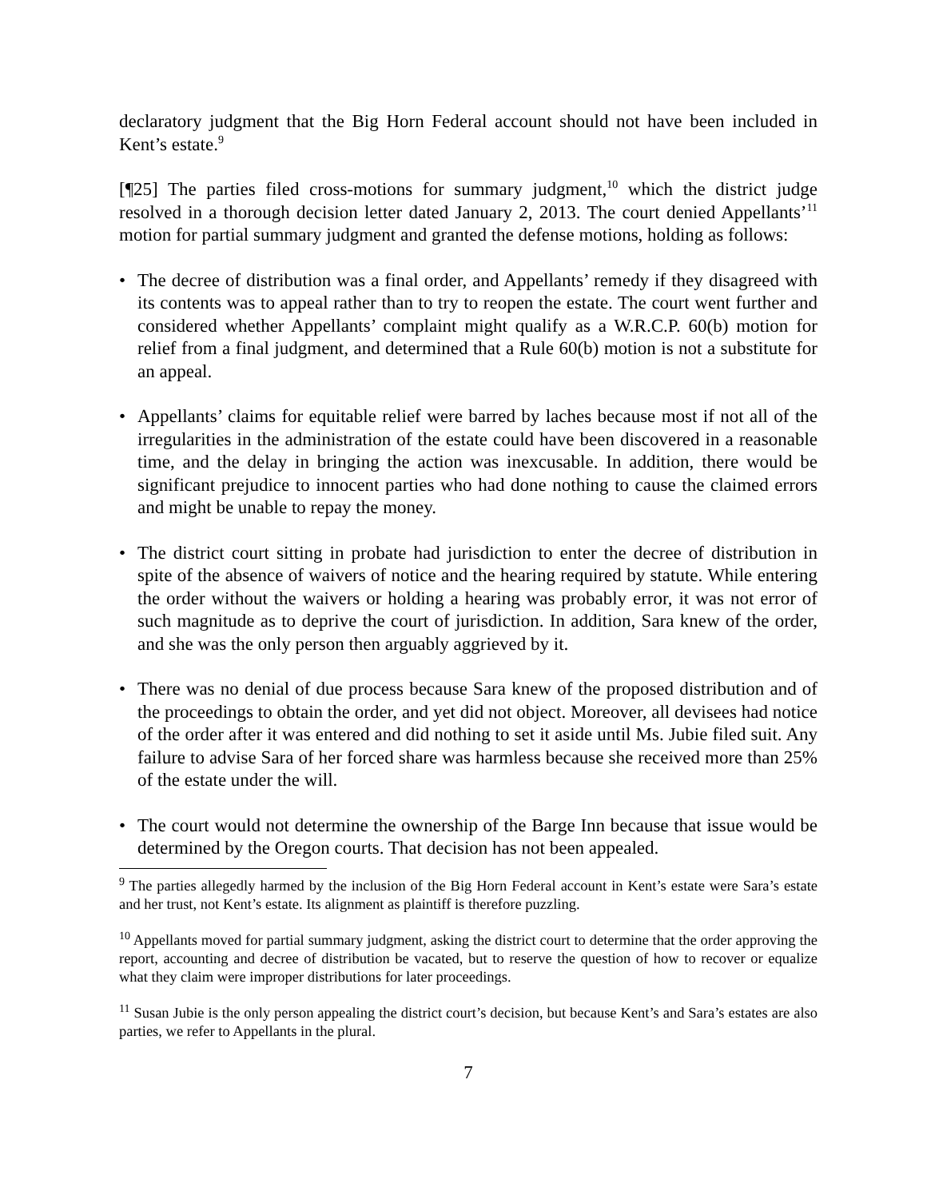declaratory judgment that the Big Horn Federal account should not have been included in Kent’s estate.<sup>9</sup>
[¶25] The parties filed cross-motions for summary judgment,<sup>10</sup> which the district judge resolved in a thorough decision letter dated January 2, 2013. The court denied Appellants’<sup>11</sup> motion for partial summary judgment and granted the defense motions, holding as follows:
• The decree of distribution was a final order, and Appellants’ remedy if they disagreed with its contents was to appeal rather than to try to reopen the estate. The court went further and considered whether Appellants’ complaint might qualify as a W.R.C.P. 60(b) motion for relief from a final judgment, and determined that a Rule 60(b) motion is not a substitute for an appeal.
• Appellants’ claims for equitable relief were barred by laches because most if not all of the irregularities in the administration of the estate could have been discovered in a reasonable time, and the delay in bringing the action was inexcusable. In addition, there would be significant prejudice to innocent parties who had done nothing to cause the claimed errors and might be unable to repay the money.
• The district court sitting in probate had jurisdiction to enter the decree of distribution in spite of the absence of waivers of notice and the hearing required by statute. While entering the order without the waivers or holding a hearing was probably error, it was not error of such magnitude as to deprive the court of jurisdiction. In addition, Sara knew of the order, and she was the only person then arguably aggrieved by it.
• There was no denial of due process because Sara knew of the proposed distribution and of the proceedings to obtain the order, and yet did not object. Moreover, all devisees had notice of the order after it was entered and did nothing to set it aside until Ms. Jubie filed suit. Any failure to advise Sara of her forced share was harmless because she received more than 25% of the estate under the will.
• The court would not determine the ownership of the Barge Inn because that issue would be determined by the Oregon courts. That decision has not been appealed.
<sup>9</sup> The parties allegedly harmed by the inclusion of the Big Horn Federal account in Kent’s estate were Sara’s estate and her trust, not Kent’s estate. Its alignment as plaintiff is therefore puzzling.
<sup>10</sup> Appellants moved for partial summary judgment, asking the district court to determine that the order approving the report, accounting and decree of distribution be vacated, but to reserve the question of how to recover or equalize what they claim were improper distributions for later proceedings.
<sup>11</sup> Susan Jubie is the only person appealing the district court’s decision, but because Kent’s and Sara’s estates are also parties, we refer to Appellants in the plural.
7